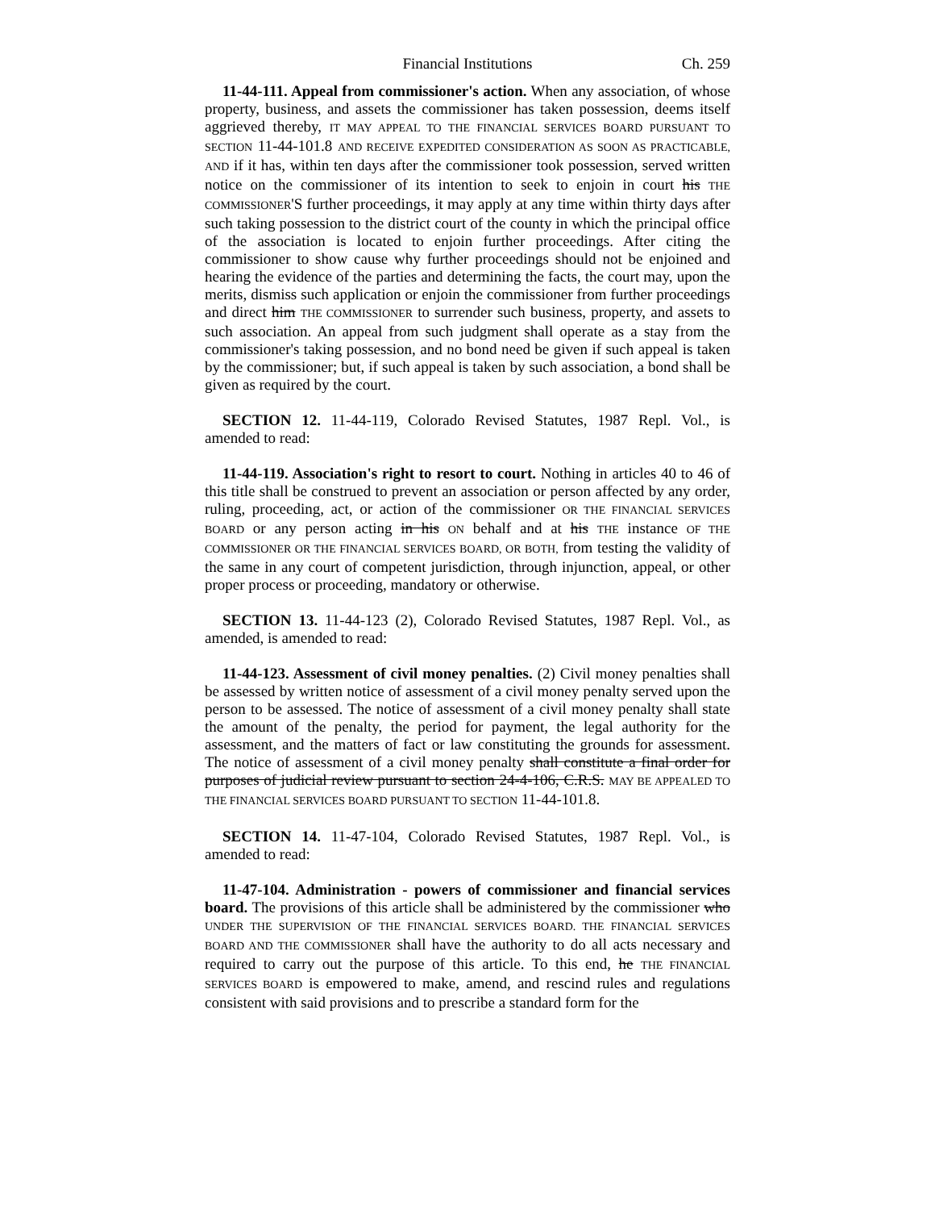Financial Institutions Ch. 259
11-44-111. Appeal from commissioner's action. When any association, of whose property, business, and assets the commissioner has taken possession, deems itself aggrieved thereby, IT MAY APPEAL TO THE FINANCIAL SERVICES BOARD PURSUANT TO SECTION 11-44-101.8 AND RECEIVE EXPEDITED CONSIDERATION AS SOON AS PRACTICABLE, AND if it has, within ten days after the commissioner took possession, served written notice on the commissioner of its intention to seek to enjoin in court his THE COMMISSIONER'S further proceedings, it may apply at any time within thirty days after such taking possession to the district court of the county in which the principal office of the association is located to enjoin further proceedings. After citing the commissioner to show cause why further proceedings should not be enjoined and hearing the evidence of the parties and determining the facts, the court may, upon the merits, dismiss such application or enjoin the commissioner from further proceedings and direct him THE COMMISSIONER to surrender such business, property, and assets to such association. An appeal from such judgment shall operate as a stay from the commissioner's taking possession, and no bond need be given if such appeal is taken by the commissioner; but, if such appeal is taken by such association, a bond shall be given as required by the court.
SECTION 12. 11-44-119, Colorado Revised Statutes, 1987 Repl. Vol., is amended to read:
11-44-119. Association's right to resort to court. Nothing in articles 40 to 46 of this title shall be construed to prevent an association or person affected by any order, ruling, proceeding, act, or action of the commissioner OR THE FINANCIAL SERVICES BOARD or any person acting in his ON behalf and at his THE instance OF THE COMMISSIONER OR THE FINANCIAL SERVICES BOARD, OR BOTH, from testing the validity of the same in any court of competent jurisdiction, through injunction, appeal, or other proper process or proceeding, mandatory or otherwise.
SECTION 13. 11-44-123 (2), Colorado Revised Statutes, 1987 Repl. Vol., as amended, is amended to read:
11-44-123. Assessment of civil money penalties. (2) Civil money penalties shall be assessed by written notice of assessment of a civil money penalty served upon the person to be assessed. The notice of assessment of a civil money penalty shall state the amount of the penalty, the period for payment, the legal authority for the assessment, and the matters of fact or law constituting the grounds for assessment. The notice of assessment of a civil money penalty shall constitute a final order for purposes of judicial review pursuant to section 24-4-106, C.R.S. MAY BE APPEALED TO THE FINANCIAL SERVICES BOARD PURSUANT TO SECTION 11-44-101.8.
SECTION 14. 11-47-104, Colorado Revised Statutes, 1987 Repl. Vol., is amended to read:
11-47-104. Administration - powers of commissioner and financial services board. The provisions of this article shall be administered by the commissioner who UNDER THE SUPERVISION OF THE FINANCIAL SERVICES BOARD. THE FINANCIAL SERVICES BOARD AND THE COMMISSIONER shall have the authority to do all acts necessary and required to carry out the purpose of this article. To this end, he THE FINANCIAL SERVICES BOARD is empowered to make, amend, and rescind rules and regulations consistent with said provisions and to prescribe a standard form for the